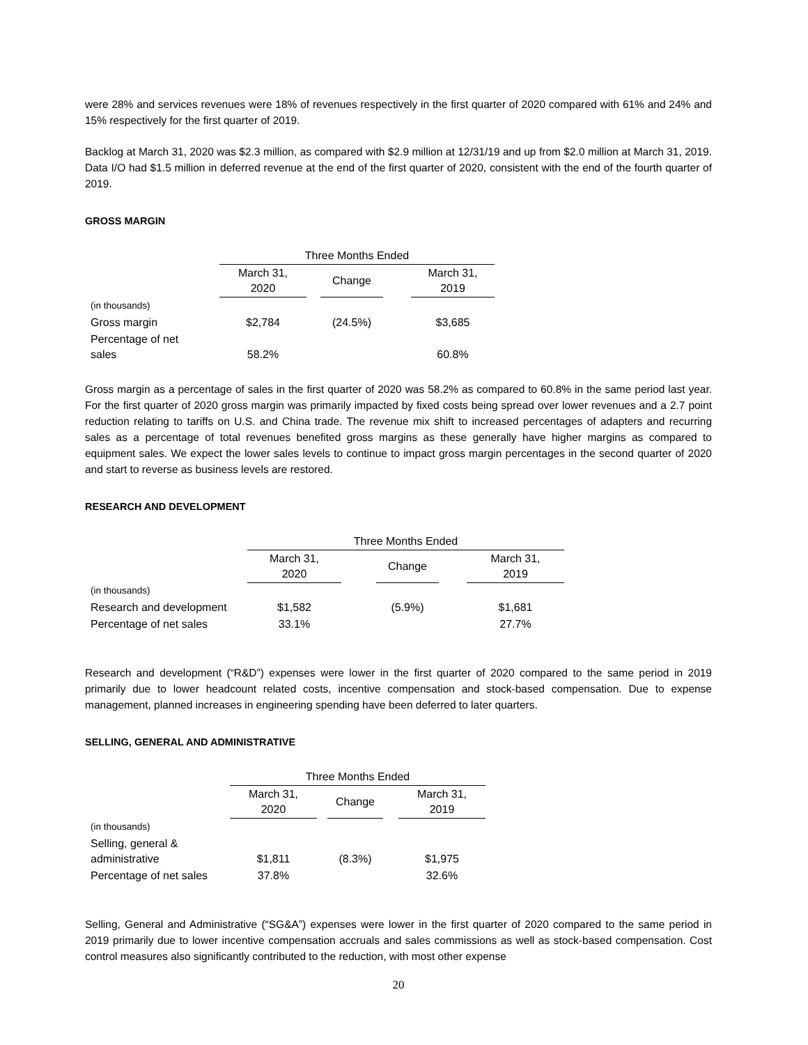were 28% and services revenues were 18% of revenues respectively in the first quarter of 2020 compared with 61% and 24% and 15% respectively for the first quarter of 2019.
Backlog at March 31, 2020 was $2.3 million, as compared with $2.9 million at 12/31/19 and up from $2.0 million at March 31, 2019. Data I/O had $1.5 million in deferred revenue at the end of the first quarter of 2020, consistent with the end of the fourth quarter of 2019.
GROSS MARGIN
| | Three Months Ended | | | | |
| --- | --- | --- | --- | --- | --- |
| | March 31, 2020 | | Change | | March 31, 2019 |
| (in thousands) | | | | | |
| Gross margin | $2,784 | | (24.5%) | | $3,685 |
| Percentage of net sales | 58.2% | | | | 60.8% |
Gross margin as a percentage of sales in the first quarter of 2020 was 58.2% as compared to 60.8% in the same period last year. For the first quarter of 2020 gross margin was primarily impacted by fixed costs being spread over lower revenues and a 2.7 point reduction relating to tariffs on U.S. and China trade. The revenue mix shift to increased percentages of adapters and recurring sales as a percentage of total revenues benefited gross margins as these generally have higher margins as compared to equipment sales. We expect the lower sales levels to continue to impact gross margin percentages in the second quarter of 2020 and start to reverse as business levels are restored.
RESEARCH AND DEVELOPMENT
| | Three Months Ended | | | | |
| --- | --- | --- | --- | --- | --- |
| | March 31, 2020 | | Change | | March 31, 2019 |
| (in thousands) | | | | | |
| Research and development | $1,582 | | (5.9%) | | $1,681 |
| Percentage of net sales | 33.1% | | | | 27.7% |
Research and development (“R&D”) expenses were lower in the first quarter of 2020 compared to the same period in 2019 primarily due to lower headcount related costs, incentive compensation and stock-based compensation. Due to expense management, planned increases in engineering spending have been deferred to later quarters.
SELLING, GENERAL AND ADMINISTRATIVE
| | Three Months Ended | | | | |
| --- | --- | --- | --- | --- | --- |
| | March 31, 2020 | | Change | | March 31, 2019 |
| (in thousands) | | | | | |
| Selling, general & administrative | $1,811 | | (8.3%) | | $1,975 |
| Percentage of net sales | 37.8% | | | | 32.6% |
Selling, General and Administrative (“SG&A”) expenses were lower in the first quarter of 2020 compared to the same period in 2019 primarily due to lower incentive compensation accruals and sales commissions as well as stock-based compensation. Cost control measures also significantly contributed to the reduction, with most other expense
20